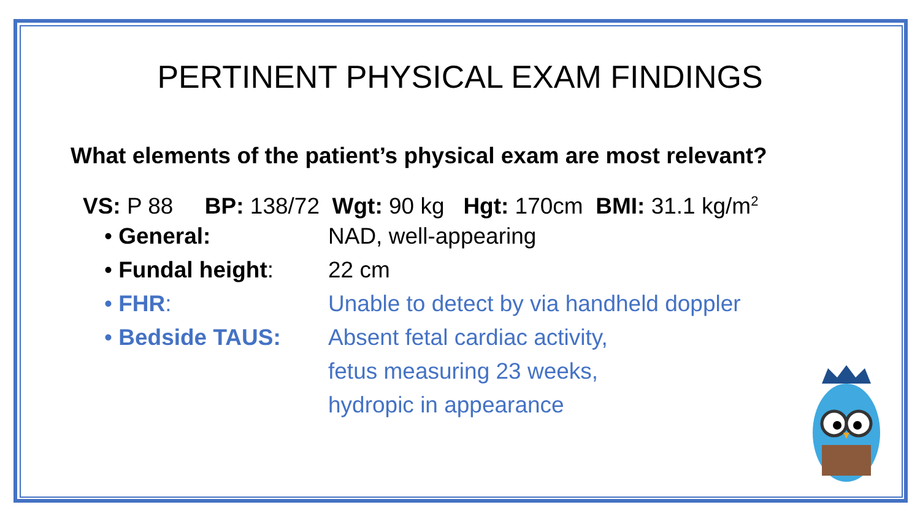PERTINENT PHYSICAL EXAM FINDINGS
What elements of the patient’s physical exam are most relevant?
VS: P 88 BP: 138/72 Wgt: 90 kg Hgt: 170cm BMI: 31.1 kg/m<sup>2</sup>
• General: NAD, well-appearing
• Fundal height: 22 cm
• FHR:
Unable to detect by via handheld doppler
• Bedside TAUS: Absent fetal cardiac activity,
fetus measuring 23 weeks,
hydropic in appearance